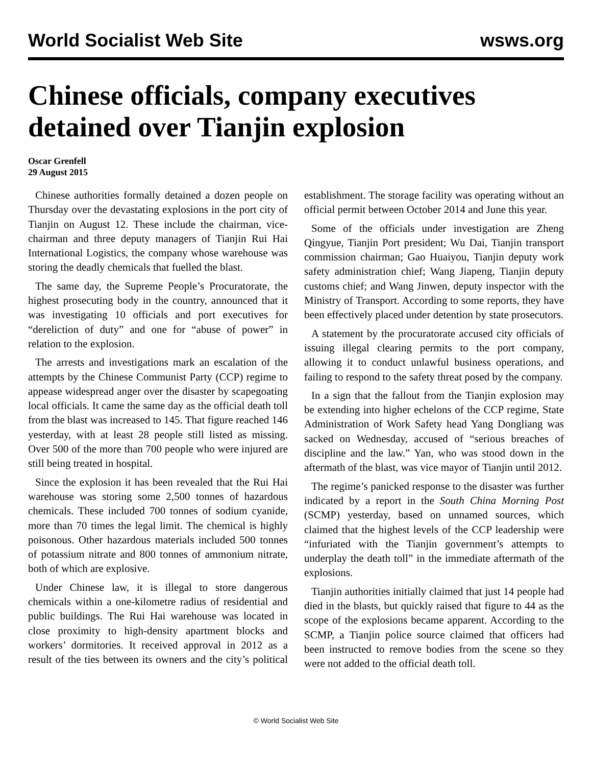World Socialist Web Site wsws.org
Chinese officials, company executives detained over Tianjin explosion
Oscar Grenfell
29 August 2015
Chinese authorities formally detained a dozen people on Thursday over the devastating explosions in the port city of Tianjin on August 12. These include the chairman, vice-chairman and three deputy managers of Tianjin Rui Hai International Logistics, the company whose warehouse was storing the deadly chemicals that fuelled the blast.
The same day, the Supreme People’s Procuratorate, the highest prosecuting body in the country, announced that it was investigating 10 officials and port executives for “dereliction of duty” and one for “abuse of power” in relation to the explosion.
The arrests and investigations mark an escalation of the attempts by the Chinese Communist Party (CCP) regime to appease widespread anger over the disaster by scapegoating local officials. It came the same day as the official death toll from the blast was increased to 145. That figure reached 146 yesterday, with at least 28 people still listed as missing. Over 500 of the more than 700 people who were injured are still being treated in hospital.
Since the explosion it has been revealed that the Rui Hai warehouse was storing some 2,500 tonnes of hazardous chemicals. These included 700 tonnes of sodium cyanide, more than 70 times the legal limit. The chemical is highly poisonous. Other hazardous materials included 500 tonnes of potassium nitrate and 800 tonnes of ammonium nitrate, both of which are explosive.
Under Chinese law, it is illegal to store dangerous chemicals within a one-kilometre radius of residential and public buildings. The Rui Hai warehouse was located in close proximity to high-density apartment blocks and workers’ dormitories. It received approval in 2012 as a result of the ties between its owners and the city’s political establishment. The storage facility was operating without an official permit between October 2014 and June this year.
Some of the officials under investigation are Zheng Qingyue, Tianjin Port president; Wu Dai, Tianjin transport commission chairman; Gao Huaiyou, Tianjin deputy work safety administration chief; Wang Jiapeng, Tianjin deputy customs chief; and Wang Jinwen, deputy inspector with the Ministry of Transport. According to some reports, they have been effectively placed under detention by state prosecutors.
A statement by the procuratorate accused city officials of issuing illegal clearing permits to the port company, allowing it to conduct unlawful business operations, and failing to respond to the safety threat posed by the company.
In a sign that the fallout from the Tianjin explosion may be extending into higher echelons of the CCP regime, State Administration of Work Safety head Yang Dongliang was sacked on Wednesday, accused of “serious breaches of discipline and the law.” Yan, who was stood down in the aftermath of the blast, was vice mayor of Tianjin until 2012.
The regime’s panicked response to the disaster was further indicated by a report in the South China Morning Post (SCMP) yesterday, based on unnamed sources, which claimed that the highest levels of the CCP leadership were “infuriated with the Tianjin government’s attempts to underplay the death toll” in the immediate aftermath of the explosions.
Tianjin authorities initially claimed that just 14 people had died in the blasts, but quickly raised that figure to 44 as the scope of the explosions became apparent. According to the SCMP, a Tianjin police source claimed that officers had been instructed to remove bodies from the scene so they were not added to the official death toll.
© World Socialist Web Site